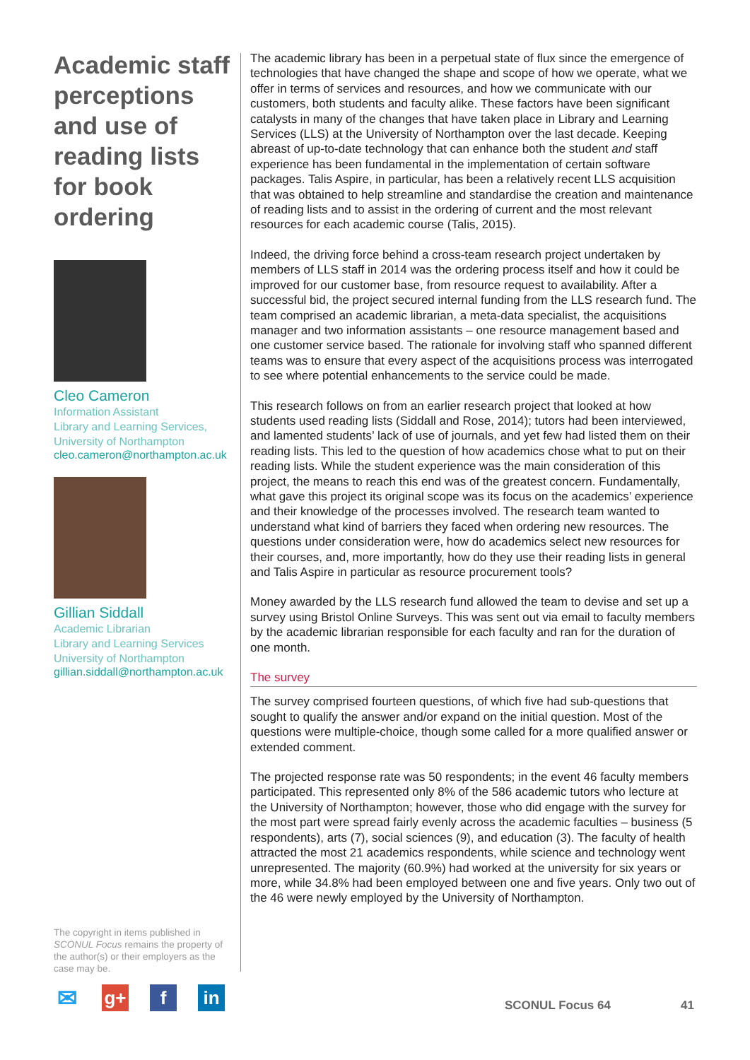Academic staff perceptions and use of reading lists for book ordering
Cleo Cameron
Information Assistant
Library and Learning Services,
University of Northampton
cleo.cameron@northampton.ac.uk
Gillian Siddall
Academic Librarian
Library and Learning Services
University of Northampton
gillian.siddall@northampton.ac.uk
The academic library has been in a perpetual state of flux since the emergence of technologies that have changed the shape and scope of how we operate, what we offer in terms of services and resources, and how we communicate with our customers, both students and faculty alike. These factors have been significant catalysts in many of the changes that have taken place in Library and Learning Services (LLS) at the University of Northampton over the last decade. Keeping abreast of up-to-date technology that can enhance both the student and staff experience has been fundamental in the implementation of certain software packages. Talis Aspire, in particular, has been a relatively recent LLS acquisition that was obtained to help streamline and standardise the creation and maintenance of reading lists and to assist in the ordering of current and the most relevant resources for each academic course (Talis, 2015).
Indeed, the driving force behind a cross-team research project undertaken by members of LLS staff in 2014 was the ordering process itself and how it could be improved for our customer base, from resource request to availability. After a successful bid, the project secured internal funding from the LLS research fund. The team comprised an academic librarian, a meta-data specialist, the acquisitions manager and two information assistants – one resource management based and one customer service based. The rationale for involving staff who spanned different teams was to ensure that every aspect of the acquisitions process was interrogated to see where potential enhancements to the service could be made.
This research follows on from an earlier research project that looked at how students used reading lists (Siddall and Rose, 2014); tutors had been interviewed, and lamented students’ lack of use of journals, and yet few had listed them on their reading lists. This led to the question of how academics chose what to put on their reading lists. While the student experience was the main consideration of this project, the means to reach this end was of the greatest concern. Fundamentally, what gave this project its original scope was its focus on the academics’ experience and their knowledge of the processes involved. The research team wanted to understand what kind of barriers they faced when ordering new resources. The questions under consideration were, how do academics select new resources for their courses, and, more importantly, how do they use their reading lists in general and Talis Aspire in particular as resource procurement tools?
Money awarded by the LLS research fund allowed the team to devise and set up a survey using Bristol Online Surveys. This was sent out via email to faculty members by the academic librarian responsible for each faculty and ran for the duration of one month.
The survey
The survey comprised fourteen questions, of which five had sub-questions that sought to qualify the answer and/or expand on the initial question. Most of the questions were multiple-choice, though some called for a more qualified answer or extended comment.
The projected response rate was 50 respondents; in the event 46 faculty members participated. This represented only 8% of the 586 academic tutors who lecture at the University of Northampton; however, those who did engage with the survey for the most part were spread fairly evenly across the academic faculties – business (5 respondents), arts (7), social sciences (9), and education (3). The faculty of health attracted the most 21 academics respondents, while science and technology went unrepresented. The majority (60.9%) had worked at the university for six years or more, while 34.8% had been employed between one and five years. Only two out of the 46 were newly employed by the University of Northampton.
The copyright in items published in SCONUL Focus remains the property of the author(s) or their employers as the case may be.
✉ g+ f in
SCONUL Focus 64 41